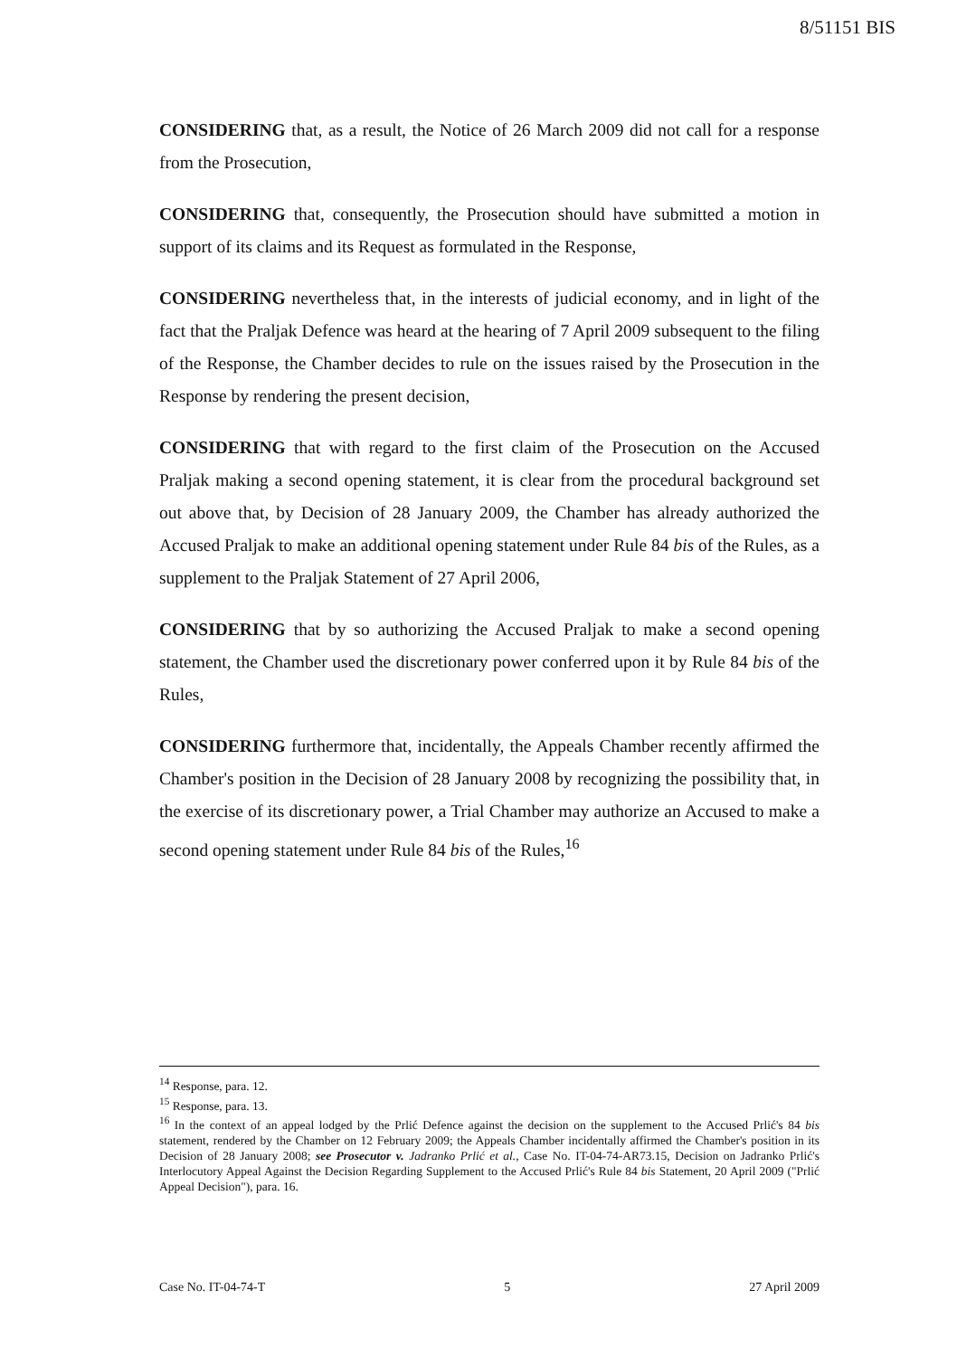8/51151 BIS
CONSIDERING that, as a result, the Notice of 26 March 2009 did not call for a response from the Prosecution,
CONSIDERING that, consequently, the Prosecution should have submitted a motion in support of its claims and its Request as formulated in the Response,
CONSIDERING nevertheless that, in the interests of judicial economy, and in light of the fact that the Praljak Defence was heard at the hearing of 7 April 2009 subsequent to the filing of the Response, the Chamber decides to rule on the issues raised by the Prosecution in the Response by rendering the present decision,
CONSIDERING that with regard to the first claim of the Prosecution on the Accused Praljak making a second opening statement, it is clear from the procedural background set out above that, by Decision of 28 January 2009, the Chamber has already authorized the Accused Praljak to make an additional opening statement under Rule 84 bis of the Rules, as a supplement to the Praljak Statement of 27 April 2006,
CONSIDERING that by so authorizing the Accused Praljak to make a second opening statement, the Chamber used the discretionary power conferred upon it by Rule 84 bis of the Rules,
CONSIDERING furthermore that, incidentally, the Appeals Chamber recently affirmed the Chamber's position in the Decision of 28 January 2008 by recognizing the possibility that, in the exercise of its discretionary power, a Trial Chamber may authorize an Accused to make a second opening statement under Rule 84 bis of the Rules,<sup>16</sup>
<sup>14</sup> Response, para. 12.
<sup>15</sup> Response, para. 13.
<sup>16</sup> In the context of an appeal lodged by the Prlić Defence against the decision on the supplement to the Accused Prlić's 84 bis statement, rendered by the Chamber on 12 February 2009; the Appeals Chamber incidentally affirmed the Chamber's position in its Decision of 28 January 2008; see Prosecutor v. Jadranko Prlić et al., Case No. IT-04-74-AR73.15, Decision on Jadranko Prlić's Interlocutory Appeal Against the Decision Regarding Supplement to the Accused Prlić's Rule 84 bis Statement, 20 April 2009 ("Prlić Appeal Decision"), para. 16.
Case No. IT-04-74-T 5 27 April 2009